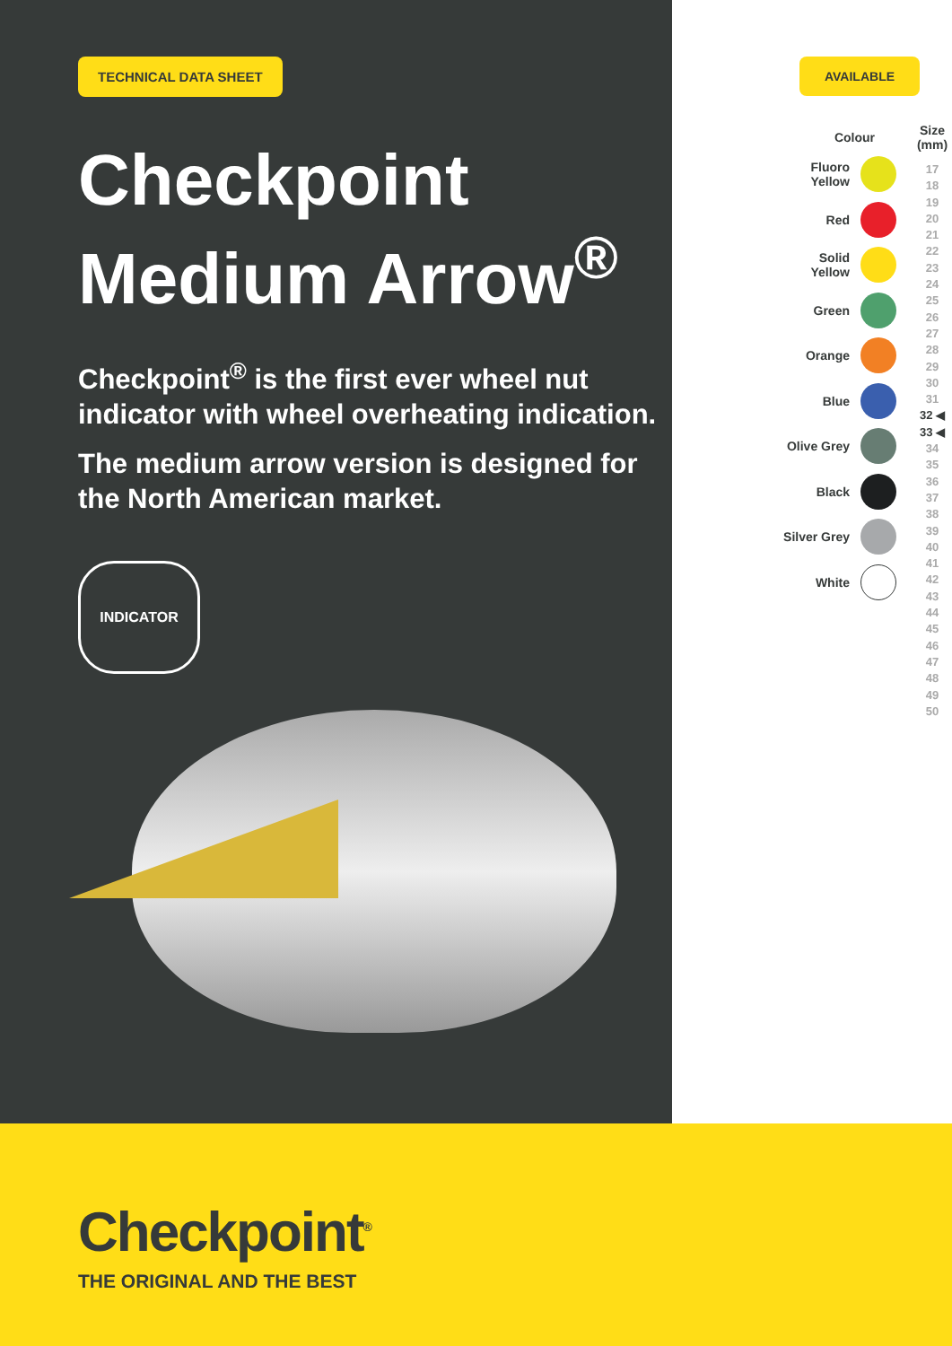TECHNICAL DATA SHEET
Checkpoint
Medium Arrow<sup>®</sup>
Checkpoint<sup>®</sup> is the first ever wheel nut indicator with wheel overheating indication.
The medium arrow version is designed for the North American market.
INDICATOR
AVAILABLE
Colour
Fluoro
Yellow
Red
Solid
Yellow
Green
Orange
Blue
Olive Grey
Black
Silver Grey
White
Size
(mm)
17
18
19
20
21
22
23
24
25
26
27
28
29
30
31
32 ◀
33 ◀
34
35
36
37
38
39
40
41
42
43
44
45
46
47
48
49
50
Checkpoint<sup>®</sup>
THE ORIGINAL AND THE BEST